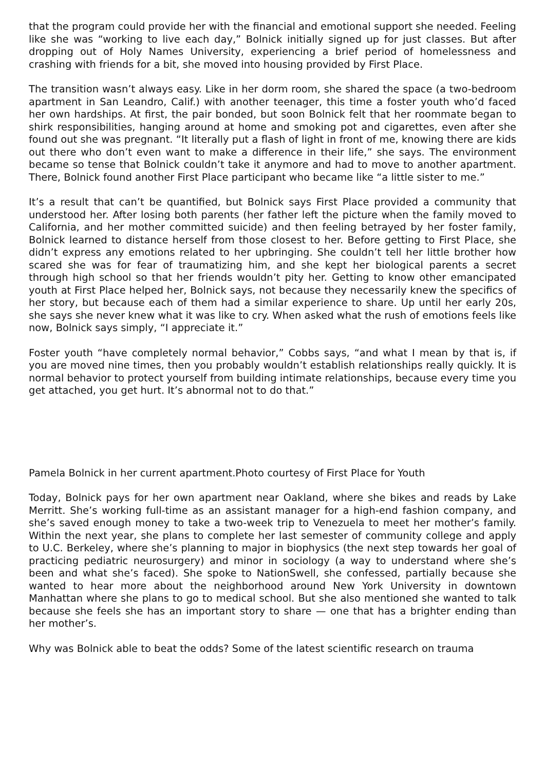that the program could provide her with the financial and emotional support she needed. Feeling like she was “working to live each day,” Bolnick initially signed up for just classes. But after dropping out of Holy Names University, experiencing a brief period of homelessness and crashing with friends for a bit, she moved into housing provided by First Place.
The transition wasn’t always easy. Like in her dorm room, she shared the space (a two-bedroom apartment in San Leandro, Calif.) with another teenager, this time a foster youth who’d faced her own hardships. At first, the pair bonded, but soon Bolnick felt that her roommate began to shirk responsibilities, hanging around at home and smoking pot and cigarettes, even after she found out she was pregnant. “It literally put a flash of light in front of me, knowing there are kids out there who don’t even want to make a difference in their life,” she says. The environment became so tense that Bolnick couldn’t take it anymore and had to move to another apartment. There, Bolnick found another First Place participant who became like “a little sister to me.”
It’s a result that can’t be quantified, but Bolnick says First Place provided a community that understood her. After losing both parents (her father left the picture when the family moved to California, and her mother committed suicide) and then feeling betrayed by her foster family, Bolnick learned to distance herself from those closest to her. Before getting to First Place, she didn’t express any emotions related to her upbringing. She couldn’t tell her little brother how scared she was for fear of traumatizing him, and she kept her biological parents a secret through high school so that her friends wouldn’t pity her. Getting to know other emancipated youth at First Place helped her, Bolnick says, not because they necessarily knew the specifics of her story, but because each of them had a similar experience to share. Up until her early 20s, she says she never knew what it was like to cry. When asked what the rush of emotions feels like now, Bolnick says simply, “I appreciate it.”
Foster youth “have completely normal behavior,” Cobbs says, “and what I mean by that is, if you are moved nine times, then you probably wouldn’t establish relationships really quickly. It is normal behavior to protect yourself from building intimate relationships, because every time you get attached, you get hurt. It’s abnormal not to do that.”
Pamela Bolnick in her current apartment.Photo courtesy of First Place for Youth
Today, Bolnick pays for her own apartment near Oakland, where she bikes and reads by Lake Merritt. She’s working full-time as an assistant manager for a high-end fashion company, and she’s saved enough money to take a two-week trip to Venezuela to meet her mother’s family. Within the next year, she plans to complete her last semester of community college and apply to U.C. Berkeley, where she’s planning to major in biophysics (the next step towards her goal of practicing pediatric neurosurgery) and minor in sociology (a way to understand where she’s been and what she’s faced). She spoke to NationSwell, she confessed, partially because she wanted to hear more about the neighborhood around New York University in downtown Manhattan where she plans to go to medical school. But she also mentioned she wanted to talk because she feels she has an important story to share — one that has a brighter ending than her mother’s.
Why was Bolnick able to beat the odds? Some of the latest scientific research on trauma